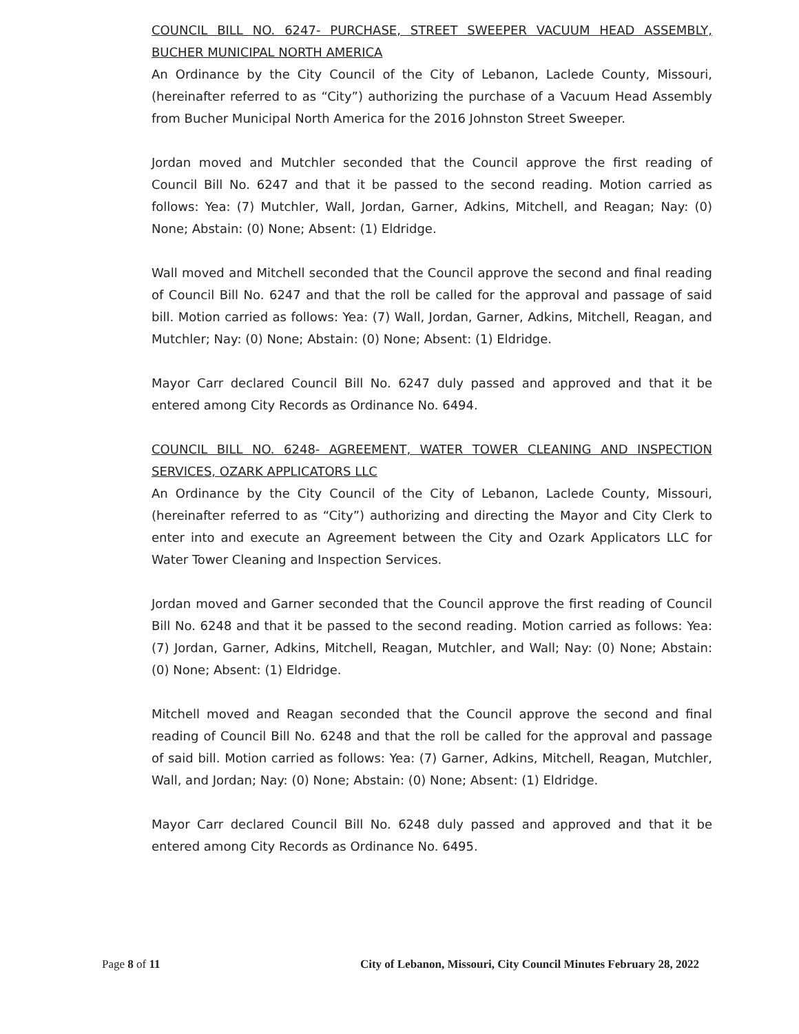COUNCIL BILL NO. 6247- PURCHASE, STREET SWEEPER VACUUM HEAD ASSEMBLY, BUCHER MUNICIPAL NORTH AMERICA
An Ordinance by the City Council of the City of Lebanon, Laclede County, Missouri, (hereinafter referred to as “City”) authorizing the purchase of a Vacuum Head Assembly from Bucher Municipal North America for the 2016 Johnston Street Sweeper.
Jordan moved and Mutchler seconded that the Council approve the first reading of Council Bill No. 6247 and that it be passed to the second reading. Motion carried as follows: Yea: (7) Mutchler, Wall, Jordan, Garner, Adkins, Mitchell, and Reagan; Nay: (0) None; Abstain: (0) None; Absent: (1) Eldridge.
Wall moved and Mitchell seconded that the Council approve the second and final reading of Council Bill No. 6247 and that the roll be called for the approval and passage of said bill. Motion carried as follows: Yea: (7) Wall, Jordan, Garner, Adkins, Mitchell, Reagan, and Mutchler; Nay: (0) None; Abstain: (0) None; Absent: (1) Eldridge.
Mayor Carr declared Council Bill No. 6247 duly passed and approved and that it be entered among City Records as Ordinance No. 6494.
COUNCIL BILL NO. 6248- AGREEMENT, WATER TOWER CLEANING AND INSPECTION SERVICES, OZARK APPLICATORS LLC
An Ordinance by the City Council of the City of Lebanon, Laclede County, Missouri, (hereinafter referred to as “City”) authorizing and directing the Mayor and City Clerk to enter into and execute an Agreement between the City and Ozark Applicators LLC for Water Tower Cleaning and Inspection Services.
Jordan moved and Garner seconded that the Council approve the first reading of Council Bill No. 6248 and that it be passed to the second reading. Motion carried as follows: Yea: (7) Jordan, Garner, Adkins, Mitchell, Reagan, Mutchler, and Wall; Nay: (0) None; Abstain: (0) None; Absent: (1) Eldridge.
Mitchell moved and Reagan seconded that the Council approve the second and final reading of Council Bill No. 6248 and that the roll be called for the approval and passage of said bill. Motion carried as follows: Yea: (7) Garner, Adkins, Mitchell, Reagan, Mutchler, Wall, and Jordan; Nay: (0) None; Abstain: (0) None; Absent: (1) Eldridge.
Mayor Carr declared Council Bill No. 6248 duly passed and approved and that it be entered among City Records as Ordinance No. 6495.
Page 8 of 11 City of Lebanon, Missouri, City Council Minutes February 28, 2022